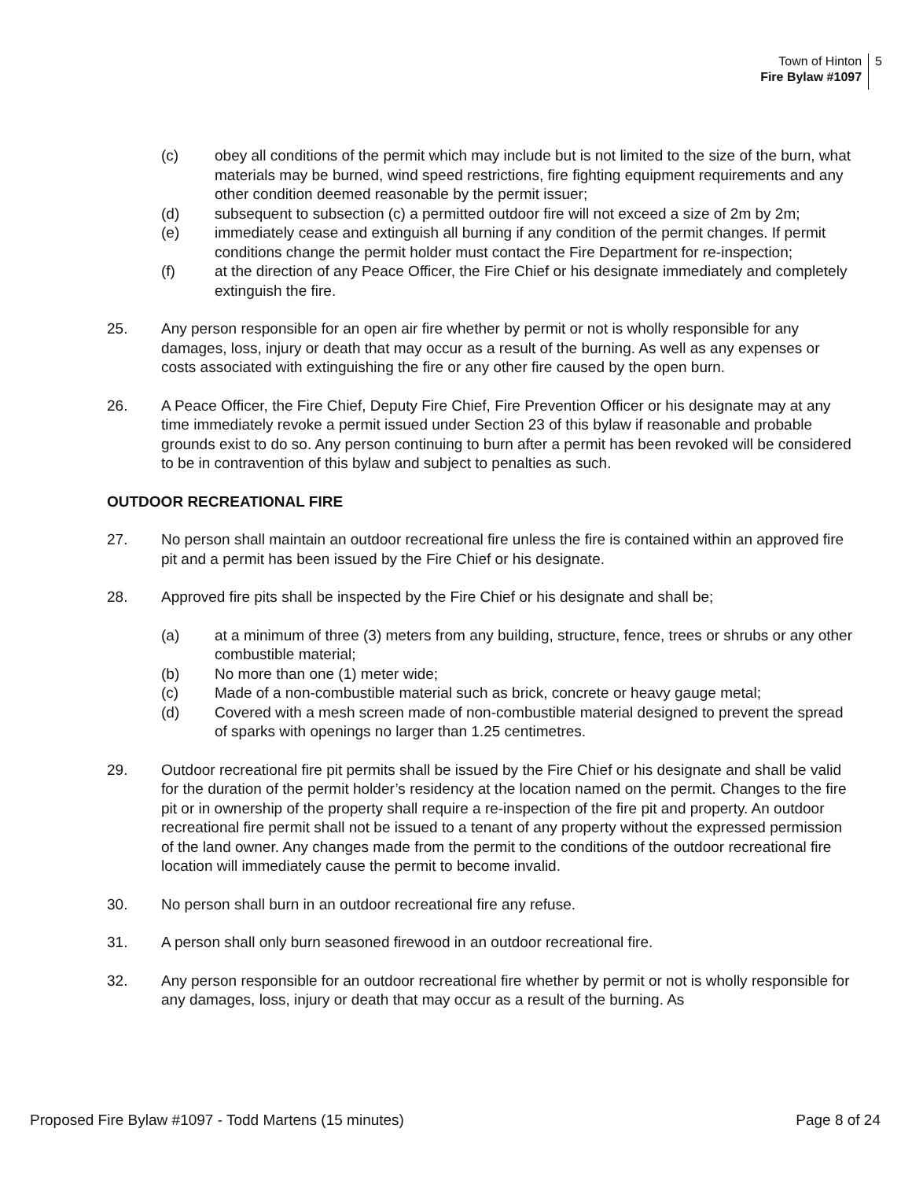Town of Hinton
Fire Bylaw #1097
5
(c) obey all conditions of the permit which may include but is not limited to the size of the burn, what materials may be burned, wind speed restrictions, fire fighting equipment requirements and any other condition deemed reasonable by the permit issuer;
(d) subsequent to subsection (c) a permitted outdoor fire will not exceed a size of 2m by 2m;
(e) immediately cease and extinguish all burning if any condition of the permit changes. If permit conditions change the permit holder must contact the Fire Department for re-inspection;
(f) at the direction of any Peace Officer, the Fire Chief or his designate immediately and completely extinguish the fire.
25. Any person responsible for an open air fire whether by permit or not is wholly responsible for any damages, loss, injury or death that may occur as a result of the burning. As well as any expenses or costs associated with extinguishing the fire or any other fire caused by the open burn.
26. A Peace Officer, the Fire Chief, Deputy Fire Chief, Fire Prevention Officer or his designate may at any time immediately revoke a permit issued under Section 23 of this bylaw if reasonable and probable grounds exist to do so. Any person continuing to burn after a permit has been revoked will be considered to be in contravention of this bylaw and subject to penalties as such.
OUTDOOR RECREATIONAL FIRE
27. No person shall maintain an outdoor recreational fire unless the fire is contained within an approved fire pit and a permit has been issued by the Fire Chief or his designate.
28. Approved fire pits shall be inspected by the Fire Chief or his designate and shall be;
(a) at a minimum of three (3) meters from any building, structure, fence, trees or shrubs or any other combustible material;
(b) No more than one (1) meter wide;
(c) Made of a non-combustible material such as brick, concrete or heavy gauge metal;
(d) Covered with a mesh screen made of non-combustible material designed to prevent the spread of sparks with openings no larger than 1.25 centimetres.
29. Outdoor recreational fire pit permits shall be issued by the Fire Chief or his designate and shall be valid for the duration of the permit holder’s residency at the location named on the permit. Changes to the fire pit or in ownership of the property shall require a re-inspection of the fire pit and property. An outdoor recreational fire permit shall not be issued to a tenant of any property without the expressed permission of the land owner. Any changes made from the permit to the conditions of the outdoor recreational fire location will immediately cause the permit to become invalid.
30. No person shall burn in an outdoor recreational fire any refuse.
31. A person shall only burn seasoned firewood in an outdoor recreational fire.
32. Any person responsible for an outdoor recreational fire whether by permit or not is wholly responsible for any damages, loss, injury or death that may occur as a result of the burning. As
Proposed Fire Bylaw #1097 - Todd Martens (15 minutes) Page 8 of 24